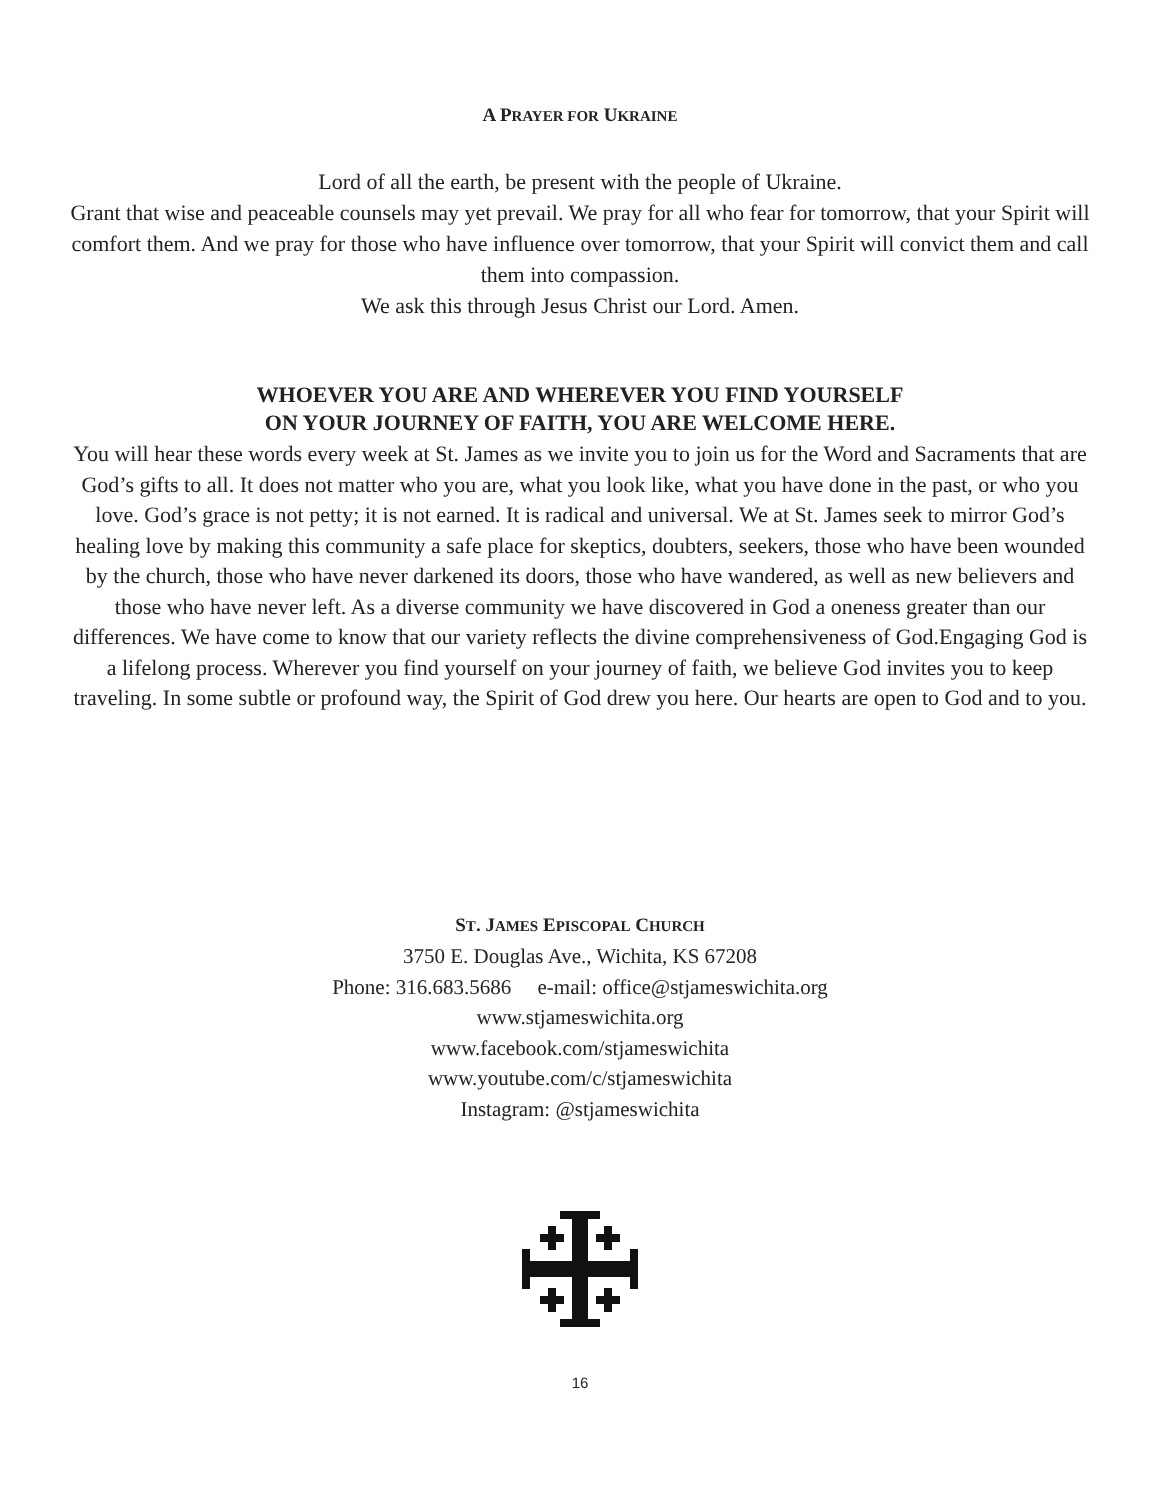A PRAYER FOR UKRAINE
Lord of all the earth, be present with the people of Ukraine.
Grant that wise and peaceable counsels may yet prevail. We pray for all who fear for tomorrow, that your Spirit will comfort them. And we pray for those who have influence over tomorrow, that your Spirit will convict them and call them into compassion.
We ask this through Jesus Christ our Lord. Amen.
WHOEVER YOU ARE AND WHEREVER YOU FIND YOURSELF
ON YOUR JOURNEY OF FAITH, YOU ARE WELCOME HERE.
You will hear these words every week at St. James as we invite you to join us for the Word and Sacraments that are God’s gifts to all. It does not matter who you are, what you look like, what you have done in the past, or who you love. God’s grace is not petty; it is not earned. It is radical and universal. We at St. James seek to mirror God’s healing love by making this community a safe place for skeptics, doubters, seekers, those who have been wounded by the church, those who have never darkened its doors, those who have wandered, as well as new believers and those who have never left. As a diverse community we have discovered in God a oneness greater than our differences. We have come to know that our variety reflects the divine comprehensiveness of God.Engaging God is a lifelong process. Wherever you find yourself on your journey of faith, we believe God invites you to keep traveling. In some subtle or profound way, the Spirit of God drew you here. Our hearts are open to God and to you.
ST. JAMES EPISCOPAL CHURCH
3750 E. Douglas Ave., Wichita, KS 67208
Phone: 316.683.5686 e-mail: office@stjameswichita.org
www.stjameswichita.org
www.facebook.com/stjameswichita
www.youtube.com/c/stjameswichita
Instagram: @stjameswichita
16